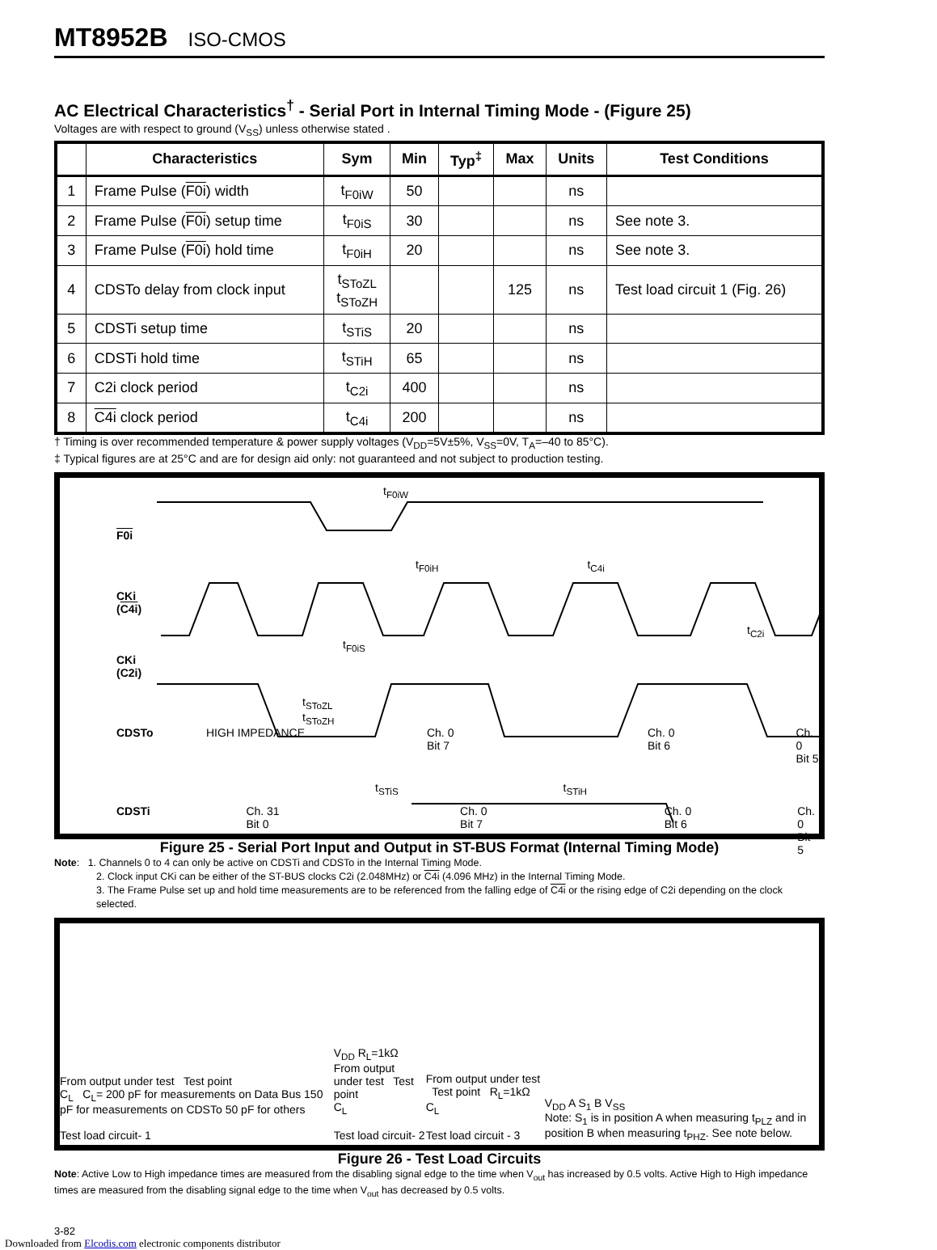MT8952B ISO-CMOS
AC Electrical Characteristics<sup>†</sup> - Serial Port in Internal Timing Mode - (Figure 25)
Voltages are with respect to ground (V<sub>SS</sub>) unless otherwise stated .
| | Characteristics | Sym | Min | Typ<sup>‡</sup> | Max | Units | Test Conditions |
| --- | --- | --- | --- | --- | --- | --- | --- |
| 1 | Frame Pulse ( F0i ) width | t<sub>F0iW</sub> | 50 | | | ns | |
| 2 | Frame Pulse ( F0i ) setup time | t<sub>F0iS</sub> | 30 | | | ns | See note 3. |
| 3 | Frame Pulse ( F0i ) hold time | t<sub>F0iH</sub> | 20 | | | ns | See note 3. |
| 4 | CDSTo delay from clock input | t<sub>SToZL</sub> t<sub>SToZH</sub> | | | 125 | ns | Test load circuit 1 (Fig. 26) |
| 5 | CDSTi setup time | t<sub>STiS</sub> | 20 | | | ns | |
| 6 | CDSTi hold time | t<sub>STiH</sub> | 65 | | | ns | |
| 7 | C2i clock period | t<sub>C2i</sub> | 400 | | | ns | |
| 8 | C4i clock period | t<sub>C4i</sub> | 200 | | | ns | |
† Timing is over recommended temperature & power supply voltages (V<sub>DD</sub>=5V±5%, V<sub>SS</sub>=0V, T<sub>A</sub>=–40 to 85°C).
‡ Typical figures are at 25°C and are for design aid only: not guaranteed and not subject to production testing.
t<sub>F0iW</sub>
F0i
t<sub>F0iH</sub> t<sub>C4i</sub>
CKi
(C4i)
t<sub>C2i</sub>
t<sub>F0iS</sub>
CKi
(C2i)
t<sub>SToZL</sub>
t<sub>SToZH</sub>
CDSTo HIGH IMPEDANCE Ch. 0
Bit 7 Ch. 0
Bit 6 Ch. 0
Bit 5
t<sub>STiS</sub> t<sub>STiH</sub>
CDSTi Ch. 31
Bit 0 Ch. 0
Bit 7 Ch. 0
Bit 6 Ch. 0
Bit 5
Figure 25 - Serial Port Input and Output in ST-BUS Format (Internal Timing Mode)
Note: 1. Channels 0 to 4 can only be active on CDSTi and CDSTo in the Internal Timing Mode.
2. Clock input CKi can be either of the ST-BUS clocks C2i (2.048MHz) or C4i (4.096 MHz) in the Internal Timing Mode.
3. The Frame Pulse set up and hold time measurements are to be referenced from the falling edge of C4i or the rising edge of C2i depending on the clock selected.
From output under test Test point
C<sub>L</sub> C<sub>L</sub>= 200 pF for measurements on Data Bus 150 pF for measurements on CDSTo 50 pF for others
Test load circuit- 1
V<sub>DD</sub> R<sub>L</sub>=1kΩ
From output under test Test point
C<sub>L</sub>
Test load circuit- 2
From output under test Test point R<sub>L</sub>=1kΩ
C<sub>L</sub>
Test load circuit - 3
V<sub>DD</sub> A S<sub>1</sub> B V<sub>SS</sub>
Note: S<sub>1</sub> is in position A when measuring t<sub>PLZ</sub> and in position B when measuring t<sub>PHZ</sub>. See note below.
Figure 26 - Test Load Circuits
Note: Active Low to High impedance times are measured from the disabling signal edge to the time when V<sub>out</sub> has increased by 0.5 volts. Active High to High impedance times are measured from the disabling signal edge to the time when V<sub>out</sub> has decreased by 0.5 volts.
3-82
Downloaded from Elcodis.com electronic components distributor